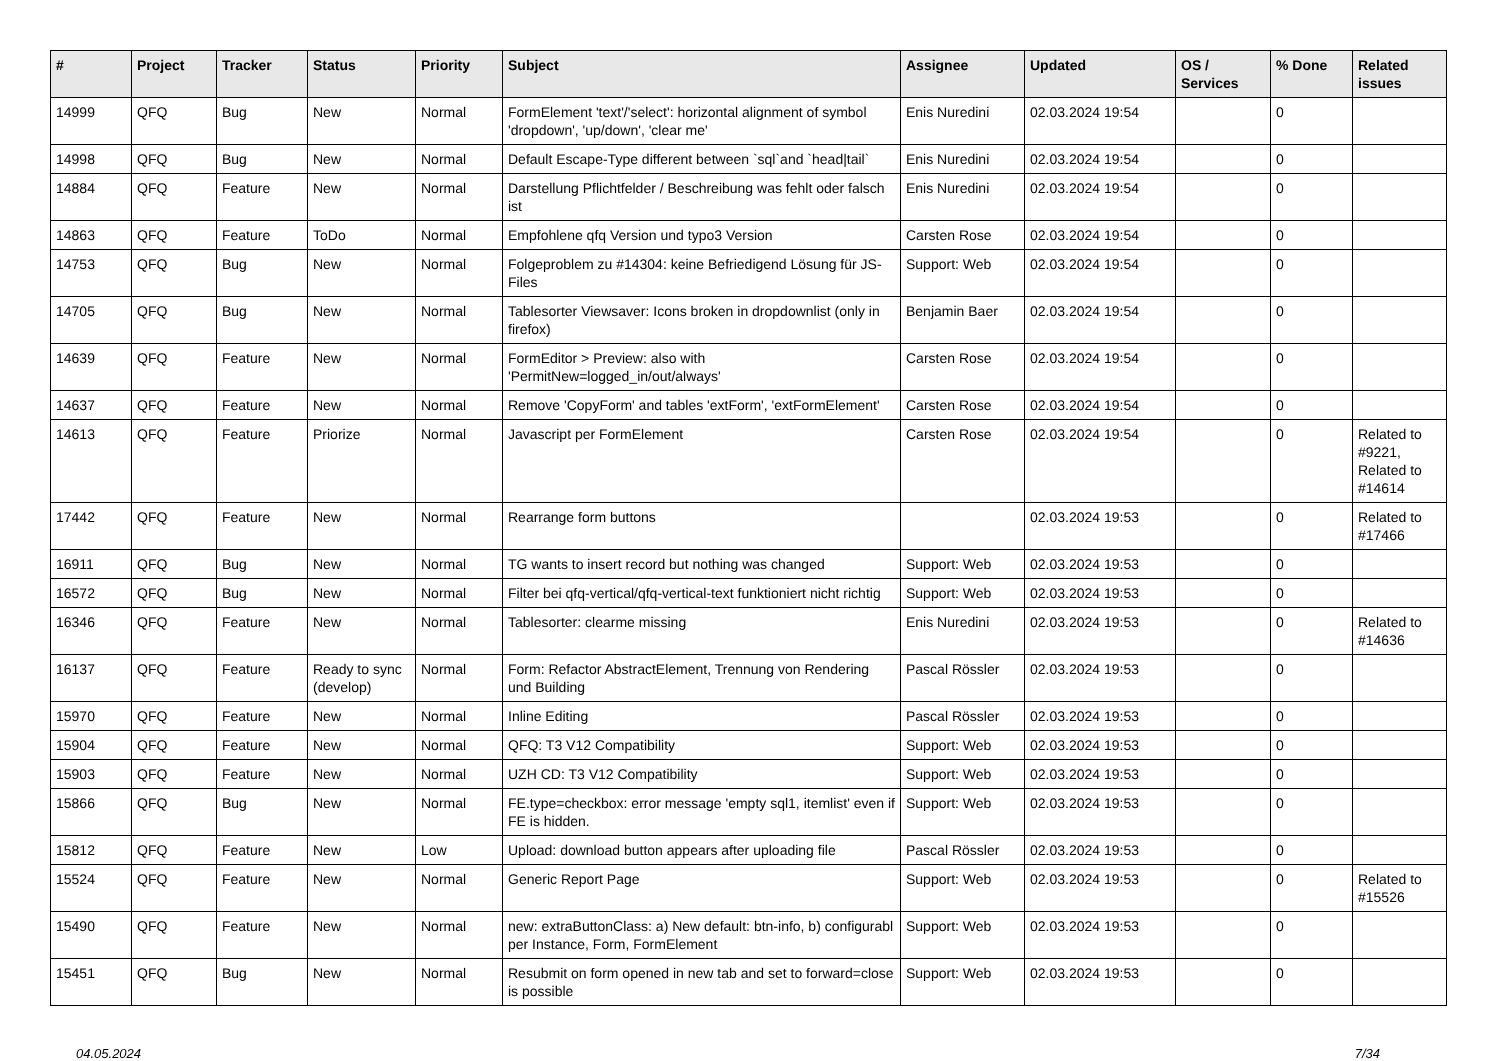| # | Project | Tracker | Status | Priority | Subject | Assignee | Updated | OS / Services | % Done | Related issues |
| --- | --- | --- | --- | --- | --- | --- | --- | --- | --- | --- |
| 14999 | QFQ | Bug | New | Normal | FormElement 'text'/'select': horizontal alignment of symbol 'dropdown', 'up/down', 'clear me' | Enis Nuredini | 02.03.2024 19:54 | | 0 | |
| 14998 | QFQ | Bug | New | Normal | Default Escape-Type different between `sql`and `head/tail` | Enis Nuredini | 02.03.2024 19:54 | | 0 | |
| 14884 | QFQ | Feature | New | Normal | Darstellung Pflichtfelder / Beschreibung was fehlt oder falsch ist | Enis Nuredini | 02.03.2024 19:54 | | 0 | |
| 14863 | QFQ | Feature | ToDo | Normal | Empfohlene qfq Version und typo3 Version | Carsten Rose | 02.03.2024 19:54 | | 0 | |
| 14753 | QFQ | Bug | New | Normal | Folgeproblem zu #14304: keine Befriedigend Lösung für JS-Files | Support: Web | 02.03.2024 19:54 | | 0 | |
| 14705 | QFQ | Bug | New | Normal | Tablesorter Viewsaver: Icons broken in dropdownlist (only in firefox) | Benjamin Baer | 02.03.2024 19:54 | | 0 | |
| 14639 | QFQ | Feature | New | Normal | FormEditor > Preview: also with 'PermitNew=logged_in/out/always' | Carsten Rose | 02.03.2024 19:54 | | 0 | |
| 14637 | QFQ | Feature | New | Normal | Remove 'CopyForm' and tables 'extForm', 'extFormElement' | Carsten Rose | 02.03.2024 19:54 | | 0 | |
| 14613 | QFQ | Feature | Priorize | Normal | Javascript per FormElement | Carsten Rose | 02.03.2024 19:54 | | 0 | Related to #9221, Related to #14614 |
| 17442 | QFQ | Feature | New | Normal | Rearrange form buttons | | 02.03.2024 19:53 | | 0 | Related to #17466 |
| 16911 | QFQ | Bug | New | Normal | TG wants to insert record but nothing was changed | Support: Web | 02.03.2024 19:53 | | 0 | |
| 16572 | QFQ | Bug | New | Normal | Filter bei qfq-vertical/qfq-vertical-text funktioniert nicht richtig | Support: Web | 02.03.2024 19:53 | | 0 | |
| 16346 | QFQ | Feature | New | Normal | Tablesorter: clearme missing | Enis Nuredini | 02.03.2024 19:53 | | 0 | Related to #14636 |
| 16137 | QFQ | Feature | Ready to sync (develop) | Normal | Form: Refactor AbstractElement, Trennung von Rendering und Building | Pascal Rössler | 02.03.2024 19:53 | | 0 | |
| 15970 | QFQ | Feature | New | Normal | Inline Editing | Pascal Rössler | 02.03.2024 19:53 | | 0 | |
| 15904 | QFQ | Feature | New | Normal | QFQ: T3 V12 Compatibility | Support: Web | 02.03.2024 19:53 | | 0 | |
| 15903 | QFQ | Feature | New | Normal | UZH CD: T3 V12 Compatibility | Support: Web | 02.03.2024 19:53 | | 0 | |
| 15866 | QFQ | Bug | New | Normal | FE.type=checkbox: error message 'empty sql1, itemlist' even if FE is hidden. | Support: Web | 02.03.2024 19:53 | | 0 | |
| 15812 | QFQ | Feature | New | Low | Upload: download button appears after uploading file | Pascal Rössler | 02.03.2024 19:53 | | 0 | |
| 15524 | QFQ | Feature | New | Normal | Generic Report Page | Support: Web | 02.03.2024 19:53 | | 0 | Related to #15526 |
| 15490 | QFQ | Feature | New | Normal | new: extraButtonClass: a) New default: btn-info, b) configurabl per Instance, Form, FormElement | Support: Web | 02.03.2024 19:53 | | 0 | |
| 15451 | QFQ | Bug | New | Normal | Resubmit on form opened in new tab and set to forward=close is possible | Support: Web | 02.03.2024 19:53 | | 0 | |
04.05.2024 7/34